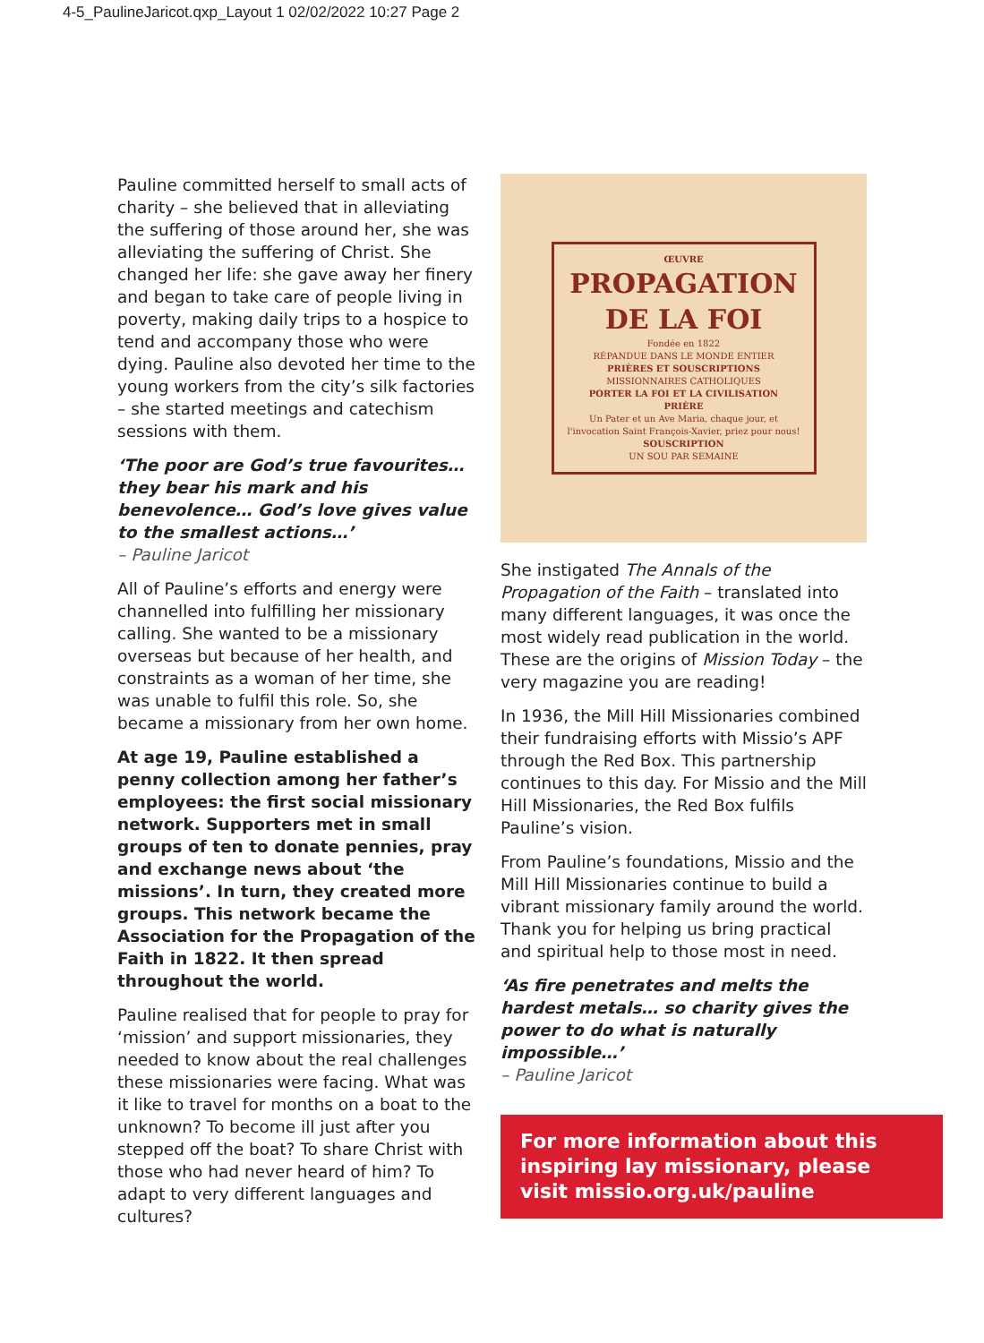4-5_PaulineJaricot.qxp_Layout 1 02/02/2022 10:27 Page 2
Pauline committed herself to small acts of charity – she believed that in alleviating the suffering of those around her, she was alleviating the suffering of Christ. She changed her life: she gave away her finery and began to take care of people living in poverty, making daily trips to a hospice to tend and accompany those who were dying. Pauline also devoted her time to the young workers from the city’s silk factories – she started meetings and catechism sessions with them.
‘The poor are God’s true favourites… they bear his mark and his benevolence… God’s love gives value to the smallest actions…’
– Pauline Jaricot
All of Pauline’s efforts and energy were channelled into fulfilling her missionary calling. She wanted to be a missionary overseas but because of her health, and constraints as a woman of her time, she was unable to fulfil this role. So, she became a missionary from her own home.
At age 19, Pauline established a penny collection among her father’s employees: the first social missionary network. Supporters met in small groups of ten to donate pennies, pray and exchange news about ‘the missions’. In turn, they created more groups. This network became the Association for the Propagation of the Faith in 1822. It then spread throughout the world.
Pauline realised that for people to pray for ‘mission’ and support missionaries, they needed to know about the real challenges these missionaries were facing. What was it like to travel for months on a boat to the unknown? To become ill just after you stepped off the boat? To share Christ with those who had never heard of him? To adapt to very different languages and cultures?
ŒUVRE
PROPAGATION DE LA FOI
Fondée en 1822
RÉPANDUE DANS LE MONDE ENTIER
PRIÈRES ET SOUSCRIPTIONS
MISSIONNAIRES CATHOLIQUES
PORTER LA FOI ET LA CIVILISATION
PRIÈRE
Un Pater et un Ave Maria, chaque jour, et l'invocation Saint François-Xavier, priez pour nous!
SOUSCRIPTION
UN SOU PAR SEMAINE
She instigated The Annals of the Propagation of the Faith – translated into many different languages, it was once the most widely read publication in the world. These are the origins of Mission Today – the very magazine you are reading!
In 1936, the Mill Hill Missionaries combined their fundraising efforts with Missio’s APF through the Red Box. This partnership continues to this day. For Missio and the Mill Hill Missionaries, the Red Box fulfils Pauline’s vision.
From Pauline’s foundations, Missio and the Mill Hill Missionaries continue to build a vibrant missionary family around the world. Thank you for helping us bring practical and spiritual help to those most in need.
‘As fire penetrates and melts the hardest metals… so charity gives the power to do what is naturally impossible…’
– Pauline Jaricot
For more information about this inspiring lay missionary, please visit missio.org.uk/pauline